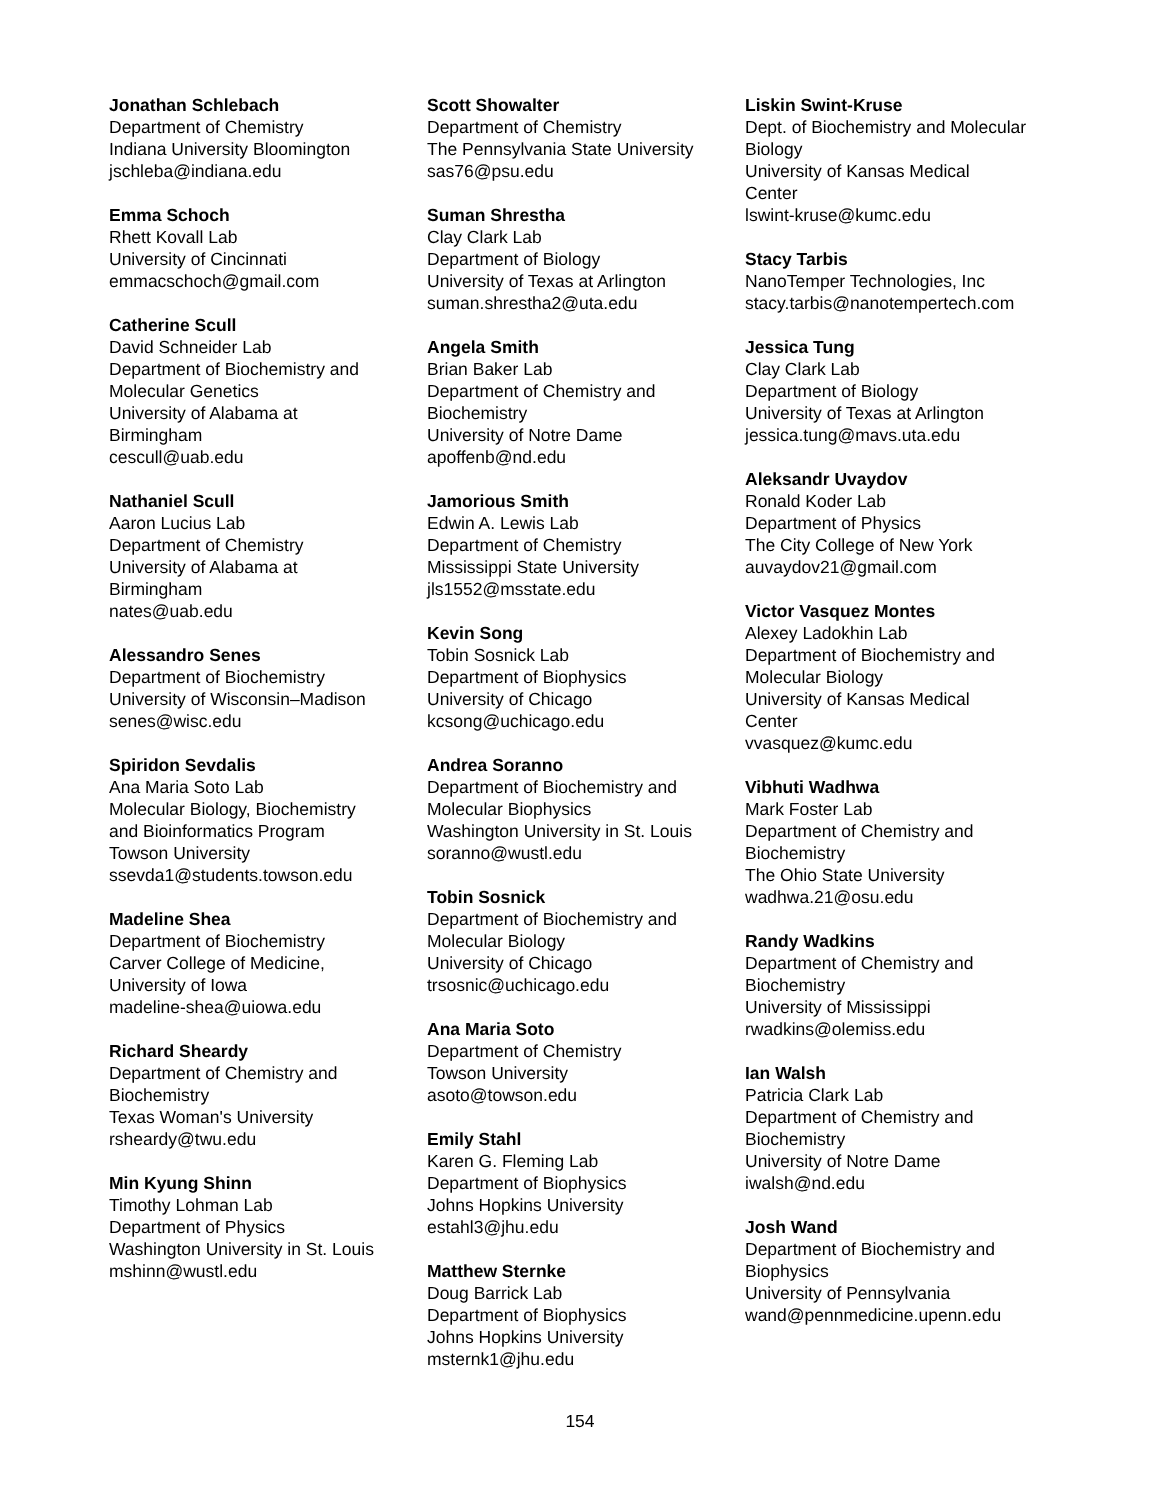Jonathan Schlebach
Department of Chemistry
Indiana University Bloomington
jschleba@indiana.edu
Emma Schoch
Rhett Kovall Lab
University of Cincinnati
emmacschoch@gmail.com
Catherine Scull
David Schneider Lab
Department of Biochemistry and
Molecular Genetics
University of Alabama at
Birmingham
cescull@uab.edu
Nathaniel Scull
Aaron Lucius Lab
Department of Chemistry
University of Alabama at
Birmingham
nates@uab.edu
Alessandro Senes
Department of Biochemistry
University of Wisconsin–Madison
senes@wisc.edu
Spiridon Sevdalis
Ana Maria Soto Lab
Molecular Biology, Biochemistry
and Bioinformatics Program
Towson University
ssevda1@students.towson.edu
Madeline Shea
Department of Biochemistry
Carver College of Medicine,
University of Iowa
madeline-shea@uiowa.edu
Richard Sheardy
Department of Chemistry and
Biochemistry
Texas Woman's University
rsheardy@twu.edu
Min Kyung Shinn
Timothy Lohman Lab
Department of Physics
Washington University in St. Louis
mshinn@wustl.edu
Scott Showalter
Department of Chemistry
The Pennsylvania State University
sas76@psu.edu
Suman Shrestha
Clay Clark Lab
Department of Biology
University of Texas at Arlington
suman.shrestha2@uta.edu
Angela Smith
Brian Baker Lab
Department of Chemistry and
Biochemistry
University of Notre Dame
apoffenb@nd.edu
Jamorious Smith
Edwin A. Lewis Lab
Department of Chemistry
Mississippi State University
jls1552@msstate.edu
Kevin Song
Tobin Sosnick Lab
Department of Biophysics
University of Chicago
kcsong@uchicago.edu
Andrea Soranno
Department of Biochemistry and
Molecular Biophysics
Washington University in St. Louis
soranno@wustl.edu
Tobin Sosnick
Department of Biochemistry and
Molecular Biology
University of Chicago
trsosnic@uchicago.edu
Ana Maria Soto
Department of Chemistry
Towson University
asoto@towson.edu
Emily Stahl
Karen G. Fleming Lab
Department of Biophysics
Johns Hopkins University
estahl3@jhu.edu
Matthew Sternke
Doug Barrick Lab
Department of Biophysics
Johns Hopkins University
msternk1@jhu.edu
Liskin Swint-Kruse
Dept. of Biochemistry and Molecular
Biology
University of Kansas Medical
Center
lswint-kruse@kumc.edu
Stacy Tarbis
NanoTemper Technologies, Inc
stacy.tarbis@nanotempertech.com
Jessica Tung
Clay Clark Lab
Department of Biology
University of Texas at Arlington
jessica.tung@mavs.uta.edu
Aleksandr Uvaydov
Ronald Koder Lab
Department of Physics
The City College of New York
auvaydov21@gmail.com
Victor Vasquez Montes
Alexey Ladokhin Lab
Department of Biochemistry and
Molecular Biology
University of Kansas Medical
Center
vvasquez@kumc.edu
Vibhuti Wadhwa
Mark Foster Lab
Department of Chemistry and
Biochemistry
The Ohio State University
wadhwa.21@osu.edu
Randy Wadkins
Department of Chemistry and
Biochemistry
University of Mississippi
rwadkins@olemiss.edu
Ian Walsh
Patricia Clark Lab
Department of Chemistry and
Biochemistry
University of Notre Dame
iwalsh@nd.edu
Josh Wand
Department of Biochemistry and
Biophysics
University of Pennsylvania
wand@pennmedicine.upenn.edu
154